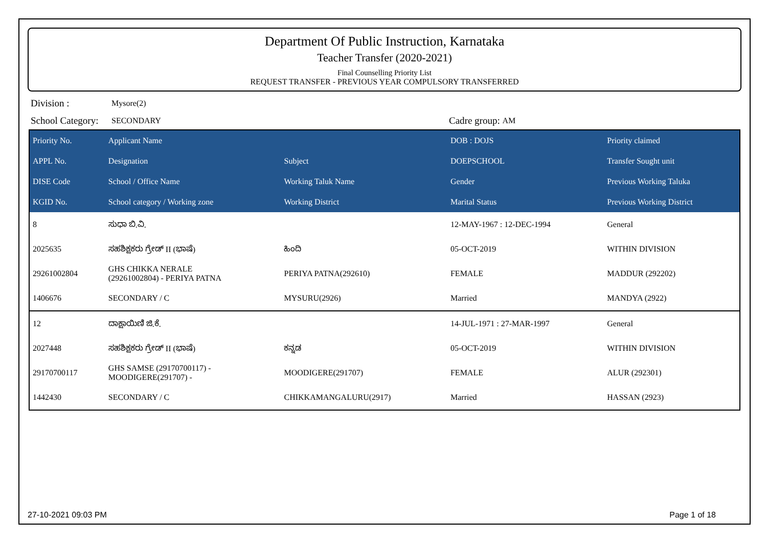Department Of Public Instruction, Karnataka
Teacher Transfer (2020-2021)
Final Counselling Priority List
REQUEST TRANSFER - PREVIOUS YEAR COMPULSORY TRANSFERRED
Division : Mysore(2)
School Category: SECONDARY Cadre group: AM
| Priority No. | Applicant Name | | DOB : DOJS | Priority claimed |
| --- | --- | --- | --- | --- |
| APPL No. | Designation | Subject | DOEPSCHOOL | Transfer Sought unit |
| DISE Code | School / Office Name | Working Taluk Name | Gender | Previous Working Taluka |
| KGID No. | School category / Working zone | Working District | Marital Status | Previous Working District |
| 8 | ಸುಧಾ ಬಿ.ವಿ. | | 12-MAY-1967 : 12-DEC-1994 | General |
| 2025635 | ಸಹಶಿಕ್ಷಕರು ಗ್ರೇಡ್ II (ಭಾಷೆ) | ಹಿಂದಿ | 05-OCT-2019 | WITHIN DIVISION |
| 29261002804 | GHS CHIKKA NERALE (29261002804) - PERIYA PATNA | PERIYA PATNA(292610) | FEMALE | MADDUR (292202) |
| 1406676 | SECONDARY / C | MYSURU(2926) | Married | MANDYA (2922) |
| 12 | ದಾಕ್ಷಾಯಿಣಿ ಜಿ.ಕೆ. | | 14-JUL-1971 : 27-MAR-1997 | General |
| 2027448 | ಸಹಶಿಕ್ಷಕರು ಗ್ರೇಡ್ II (ಭಾಷೆ) | ಕನ್ನಡ | 05-OCT-2019 | WITHIN DIVISION |
| 29170700117 | GHS SAMSE (29170700117) - MOODIGERE(291707) - | MOODIGERE(291707) | FEMALE | ALUR (292301) |
| 1442430 | SECONDARY / C | CHIKKAMANGALURU(2917) | Married | HASSAN (2923) |
27-10-2021 09:03 PM Page 1 of 18